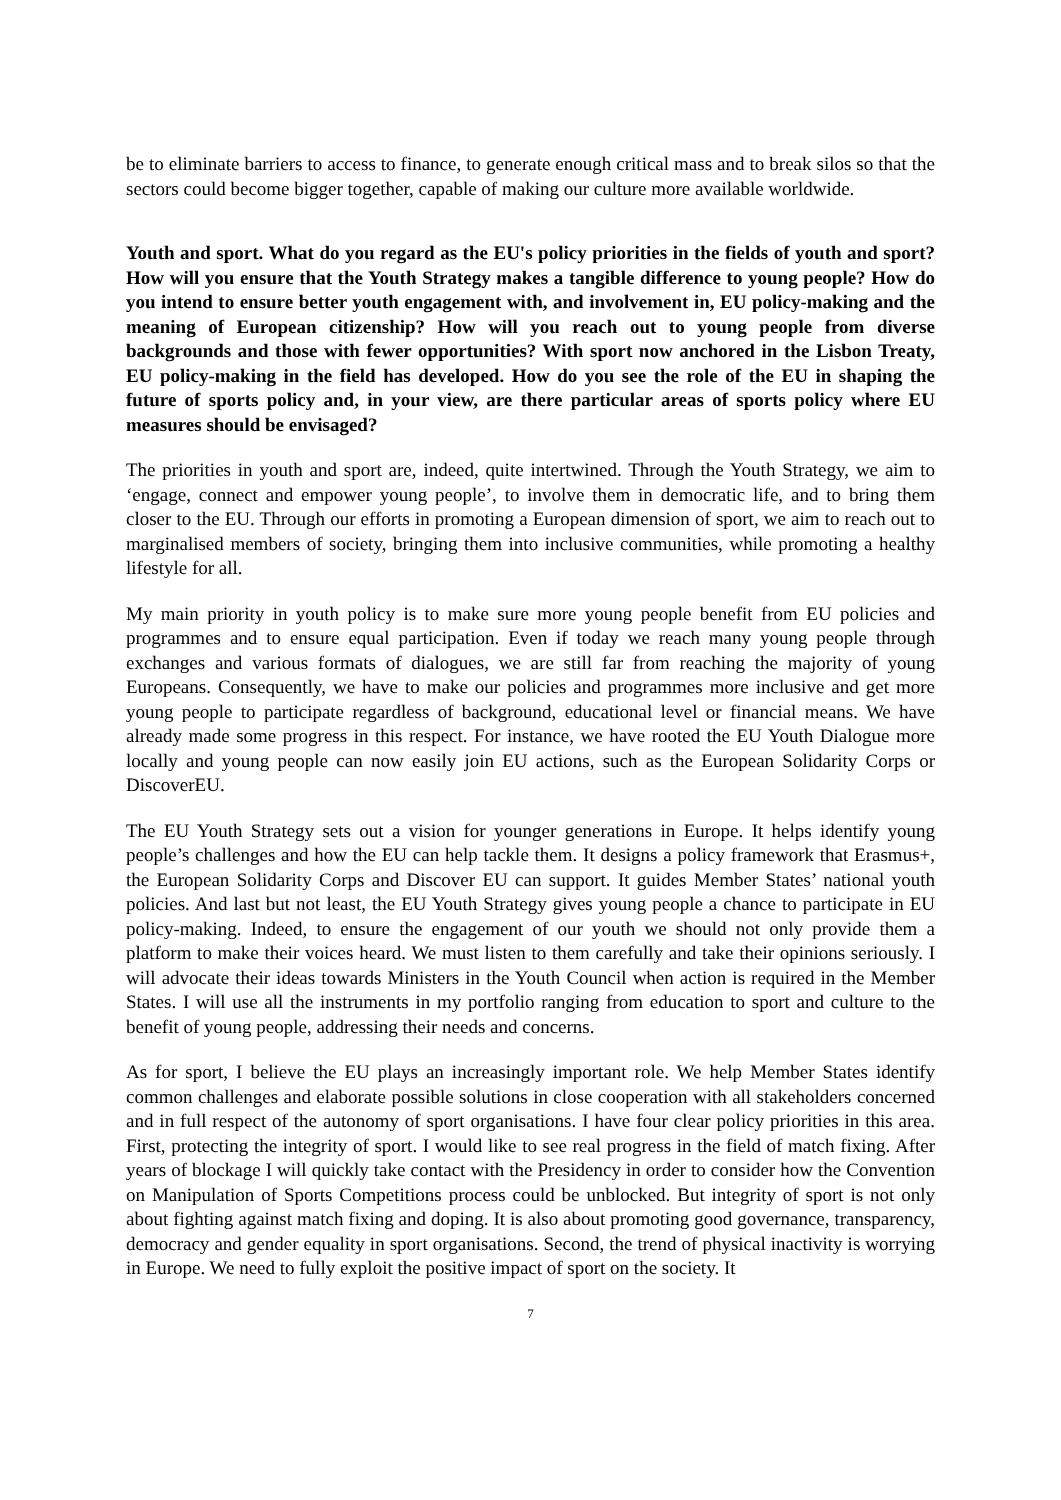be to eliminate barriers to access to finance, to generate enough critical mass and to break silos so that the sectors could become bigger together, capable of making our culture more available worldwide.
Youth and sport. What do you regard as the EU's policy priorities in the fields of youth and sport? How will you ensure that the Youth Strategy makes a tangible difference to young people? How do you intend to ensure better youth engagement with, and involvement in, EU policy-making and the meaning of European citizenship? How will you reach out to young people from diverse backgrounds and those with fewer opportunities? With sport now anchored in the Lisbon Treaty, EU policy-making in the field has developed. How do you see the role of the EU in shaping the future of sports policy and, in your view, are there particular areas of sports policy where EU measures should be envisaged?
The priorities in youth and sport are, indeed, quite intertwined. Through the Youth Strategy, we aim to ‘engage, connect and empower young people’, to involve them in democratic life, and to bring them closer to the EU. Through our efforts in promoting a European dimension of sport, we aim to reach out to marginalised members of society, bringing them into inclusive communities, while promoting a healthy lifestyle for all.
My main priority in youth policy is to make sure more young people benefit from EU policies and programmes and to ensure equal participation. Even if today we reach many young people through exchanges and various formats of dialogues, we are still far from reaching the majority of young Europeans. Consequently, we have to make our policies and programmes more inclusive and get more young people to participate regardless of background, educational level or financial means. We have already made some progress in this respect. For instance, we have rooted the EU Youth Dialogue more locally and young people can now easily join EU actions, such as the European Solidarity Corps or DiscoverEU.
The EU Youth Strategy sets out a vision for younger generations in Europe. It helps identify young people’s challenges and how the EU can help tackle them. It designs a policy framework that Erasmus+, the European Solidarity Corps and Discover EU can support. It guides Member States’ national youth policies. And last but not least, the EU Youth Strategy gives young people a chance to participate in EU policy-making. Indeed, to ensure the engagement of our youth we should not only provide them a platform to make their voices heard. We must listen to them carefully and take their opinions seriously. I will advocate their ideas towards Ministers in the Youth Council when action is required in the Member States. I will use all the instruments in my portfolio ranging from education to sport and culture to the benefit of young people, addressing their needs and concerns.
As for sport, I believe the EU plays an increasingly important role. We help Member States identify common challenges and elaborate possible solutions in close cooperation with all stakeholders concerned and in full respect of the autonomy of sport organisations. I have four clear policy priorities in this area. First, protecting the integrity of sport. I would like to see real progress in the field of match fixing. After years of blockage I will quickly take contact with the Presidency in order to consider how the Convention on Manipulation of Sports Competitions process could be unblocked. But integrity of sport is not only about fighting against match fixing and doping. It is also about promoting good governance, transparency, democracy and gender equality in sport organisations. Second, the trend of physical inactivity is worrying in Europe. We need to fully exploit the positive impact of sport on the society. It
7